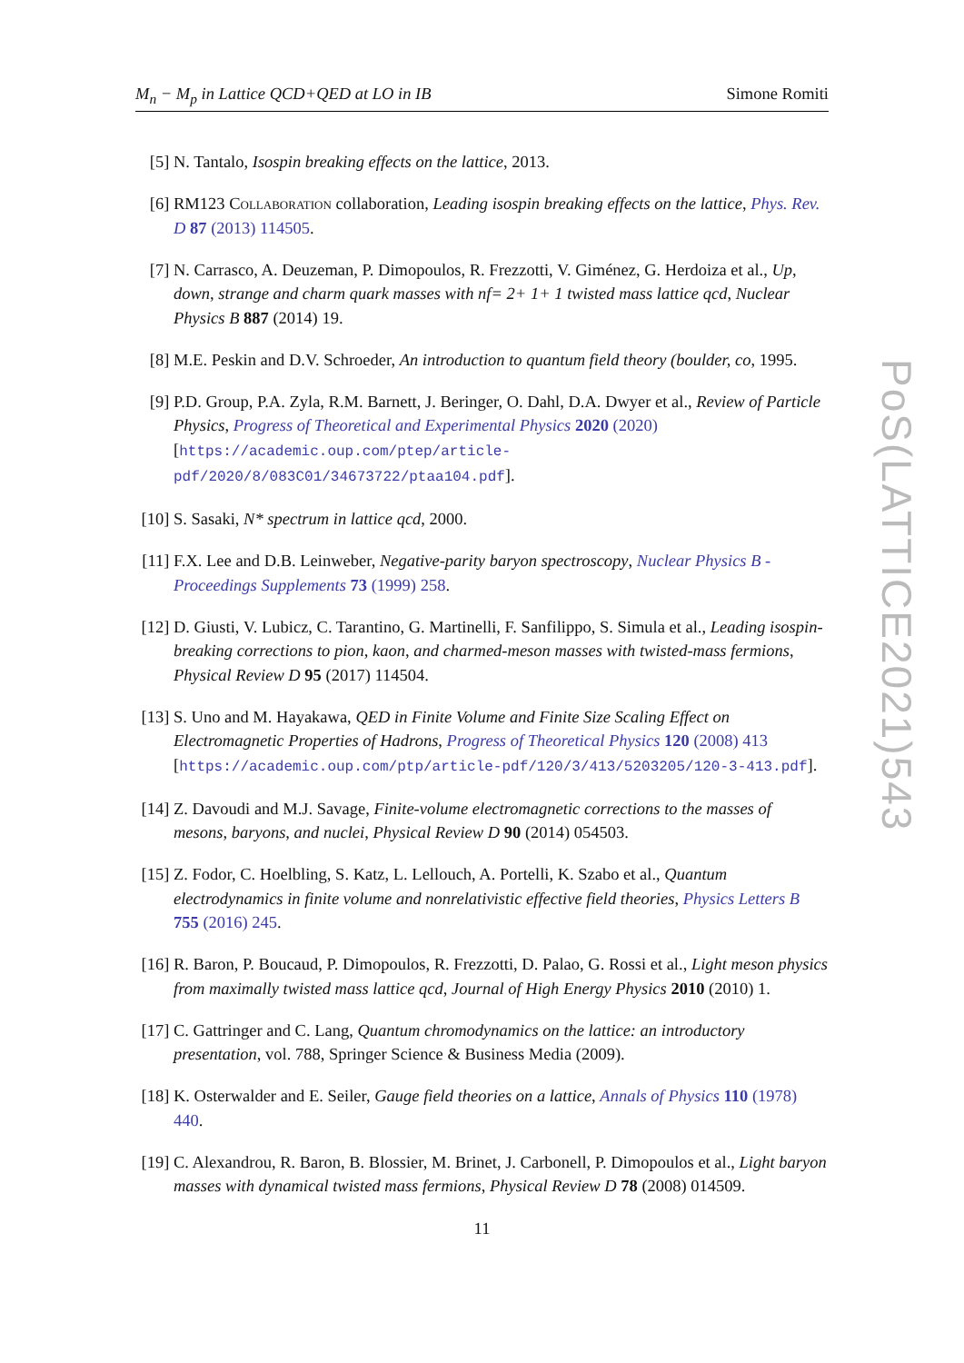M<sub>n</sub> − M<sub>p</sub> in Lattice QCD+QED at LO in IB Simone Romiti
[5] N. Tantalo, Isospin breaking effects on the lattice, 2013.
[6] RM123 Collaboration collaboration, Leading isospin breaking effects on the lattice, Phys. Rev. D 87 (2013) 114505.
[7] N. Carrasco, A. Deuzeman, P. Dimopoulos, R. Frezzotti, V. Giménez, G. Herdoiza et al., Up, down, strange and charm quark masses with nf= 2+ 1+ 1 twisted mass lattice qcd, Nuclear Physics B 887 (2014) 19.
[8] M.E. Peskin and D.V. Schroeder, An introduction to quantum field theory (boulder, co, 1995.
[9] P.D. Group, P.A. Zyla, R.M. Barnett, J. Beringer, O. Dahl, D.A. Dwyer et al., Review of Particle Physics, Progress of Theoretical and Experimental Physics 2020 (2020) [https://academic.oup.com/ptep/article-pdf/2020/8/083C01/34673722/ptaa104.pdf].
[10]
S. Sasaki, N* spectrum in lattice qcd, 2000.
[11]
F.X. Lee and D.B. Leinweber, Negative-parity baryon spectroscopy, Nuclear Physics B - Proceedings Supplements 73 (1999) 258.
[12]
D. Giusti, V. Lubicz, C. Tarantino, G. Martinelli, F. Sanfilippo, S. Simula et al., Leading isospin-breaking corrections to pion, kaon, and charmed-meson masses with twisted-mass fermions, Physical Review D 95 (2017) 114504.
[13]
S. Uno and M. Hayakawa, QED in Finite Volume and Finite Size Scaling Effect on Electromagnetic Properties of Hadrons, Progress of Theoretical Physics 120 (2008) 413 [https://academic.oup.com/ptp/article-pdf/120/3/413/5203205/120-3-413.pdf].
[14]
Z. Davoudi and M.J. Savage, Finite-volume electromagnetic corrections to the masses of mesons, baryons, and nuclei, Physical Review D 90 (2014) 054503.
[15]
Z. Fodor, C. Hoelbling, S. Katz, L. Lellouch, A. Portelli, K. Szabo et al., Quantum electrodynamics in finite volume and nonrelativistic effective field theories, Physics Letters B 755 (2016) 245.
[16]
R. Baron, P. Boucaud, P. Dimopoulos, R. Frezzotti, D. Palao, G. Rossi et al., Light meson physics from maximally twisted mass lattice qcd, Journal of High Energy Physics 2010 (2010) 1.
[17]
C. Gattringer and C. Lang, Quantum chromodynamics on the lattice: an introductory presentation, vol. 788, Springer Science & Business Media (2009).
[18]
K. Osterwalder and E. Seiler, Gauge field theories on a lattice, Annals of Physics 110 (1978) 440.
[19]
C. Alexandrou, R. Baron, B. Blossier, M. Brinet, J. Carbonell, P. Dimopoulos et al., Light baryon masses with dynamical twisted mass fermions, Physical Review D 78 (2008) 014509.
PoS(LATTICE2021)543
11